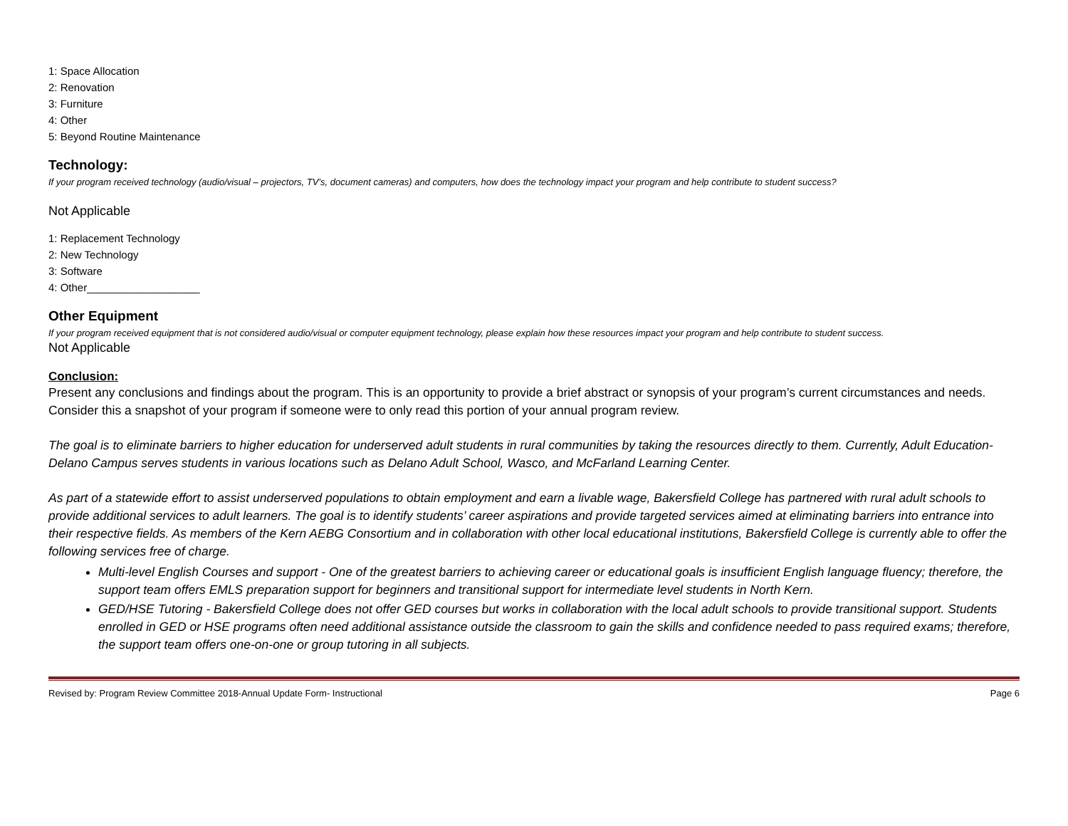1: Space Allocation
2: Renovation
3: Furniture
4: Other
5: Beyond Routine Maintenance
Technology:
If your program received technology (audio/visual – projectors, TV’s, document cameras) and computers, how does the technology impact your program and help contribute to student success?
Not Applicable
1: Replacement Technology
2: New Technology
3: Software
4: Other___________________
Other Equipment
If your program received equipment that is not considered audio/visual or computer equipment technology, please explain how these resources impact your program and help contribute to student success.
Not Applicable
Conclusion:
Present any conclusions and findings about the program. This is an opportunity to provide a brief abstract or synopsis of your program’s current circumstances and needs. Consider this a snapshot of your program if someone were to only read this portion of your annual program review.
The goal is to eliminate barriers to higher education for underserved adult students in rural communities by taking the resources directly to them. Currently, Adult Education- Delano Campus serves students in various locations such as Delano Adult School, Wasco, and McFarland Learning Center.
As part of a statewide effort to assist underserved populations to obtain employment and earn a livable wage, Bakersfield College has partnered with rural adult schools to provide additional services to adult learners. The goal is to identify students’ career aspirations and provide targeted services aimed at eliminating barriers into entrance into their respective fields. As members of the Kern AEBG Consortium and in collaboration with other local educational institutions, Bakersfield College is currently able to offer the following services free of charge.
Multi-level English Courses and support - One of the greatest barriers to achieving career or educational goals is insufficient English language fluency; therefore, the support team offers EMLS preparation support for beginners and transitional support for intermediate level students in North Kern.
GED/HSE Tutoring - Bakersfield College does not offer GED courses but works in collaboration with the local adult schools to provide transitional support. Students enrolled in GED or HSE programs often need additional assistance outside the classroom to gain the skills and confidence needed to pass required exams; therefore, the support team offers one-on-one or group tutoring in all subjects.
Revised by: Program Review Committee 2018-Annual Update Form- Instructional Page 6